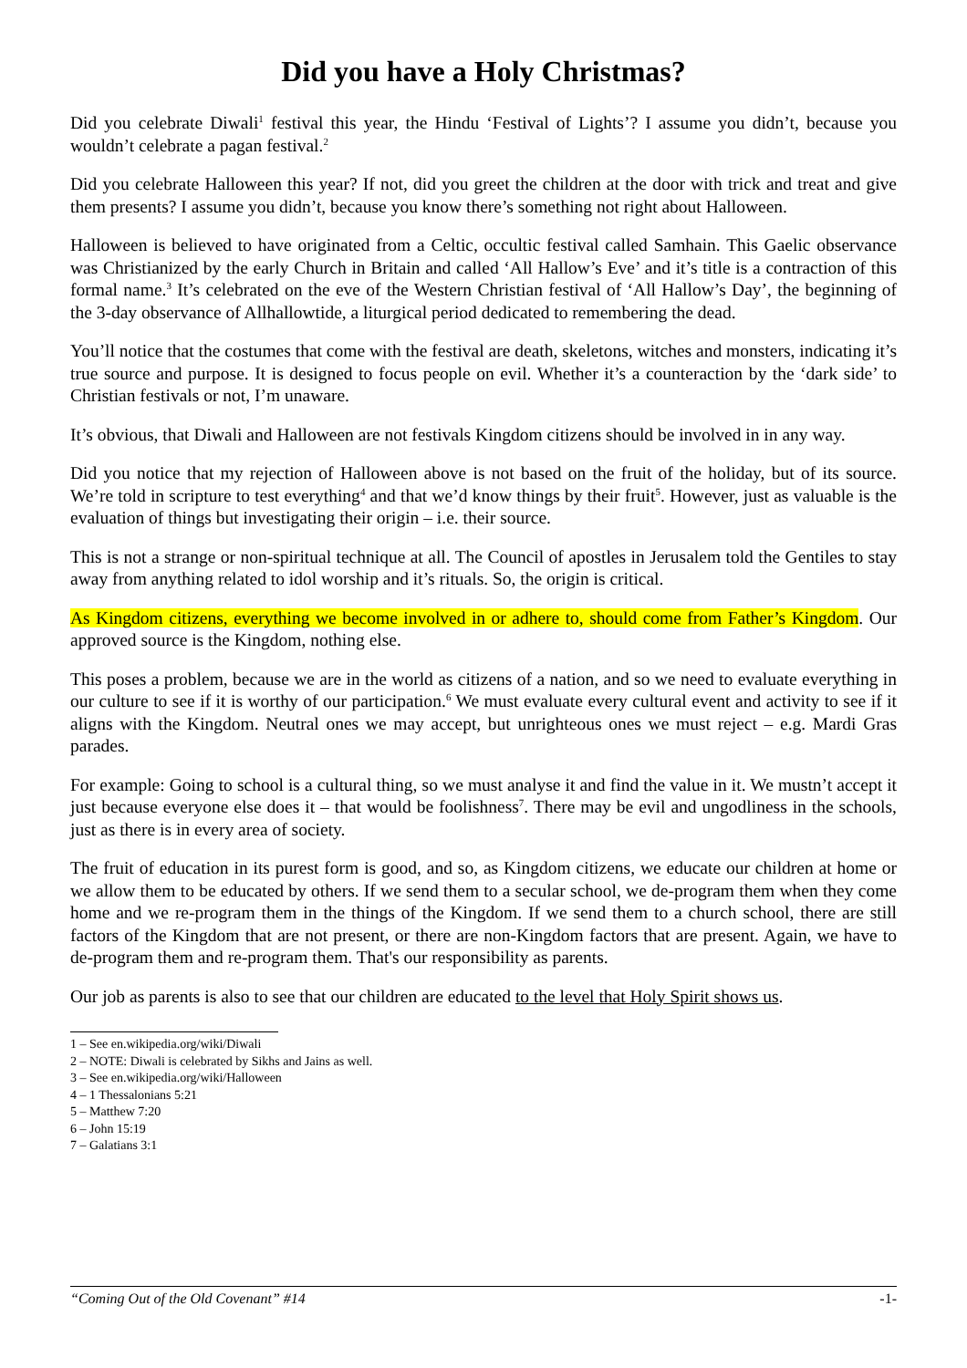Did you have a Holy Christmas?
Did you celebrate Diwali<sup>1</sup> festival this year, the Hindu ‘Festival of Lights’? I assume you didn’t, because you wouldn’t celebrate a pagan festival.<sup>2</sup>
Did you celebrate Halloween this year? If not, did you greet the children at the door with trick and treat and give them presents? I assume you didn’t, because you know there’s something not right about Halloween.
Halloween is believed to have originated from a Celtic, occultic festival called Samhain. This Gaelic observance was Christianized by the early Church in Britain and called ‘All Hallow’s Eve’ and it’s title is a contraction of this formal name.<sup>3</sup> It’s celebrated on the eve of the Western Christian festival of ‘All Hallow’s Day’, the beginning of the 3-day observance of Allhallowtide, a liturgical period dedicated to remembering the dead.
You’ll notice that the costumes that come with the festival are death, skeletons, witches and monsters, indicating it’s true source and purpose. It is designed to focus people on evil. Whether it’s a counteraction by the ‘dark side’ to Christian festivals or not, I’m unaware.
It’s obvious, that Diwali and Halloween are not festivals Kingdom citizens should be involved in in any way.
Did you notice that my rejection of Halloween above is not based on the fruit of the holiday, but of its source. We’re told in scripture to test everything<sup>4</sup> and that we’d know things by their fruit<sup>5</sup>. However, just as valuable is the evaluation of things but investigating their origin – i.e. their source.
This is not a strange or non-spiritual technique at all. The Council of apostles in Jerusalem told the Gentiles to stay away from anything related to idol worship and it’s rituals. So, the origin is critical.
As Kingdom citizens, everything we become involved in or adhere to, should come from Father’s Kingdom. Our approved source is the Kingdom, nothing else.
This poses a problem, because we are in the world as citizens of a nation, and so we need to evaluate everything in our culture to see if it is worthy of our participation.<sup>6</sup> We must evaluate every cultural event and activity to see if it aligns with the Kingdom. Neutral ones we may accept, but unrighteous ones we must reject – e.g. Mardi Gras parades.
For example: Going to school is a cultural thing, so we must analyse it and find the value in it. We mustn’t accept it just because everyone else does it – that would be foolishness<sup>7</sup>. There may be evil and ungodliness in the schools, just as there is in every area of society.
The fruit of education in its purest form is good, and so, as Kingdom citizens, we educate our children at home or we allow them to be educated by others. If we send them to a secular school, we de-program them when they come home and we re-program them in the things of the Kingdom. If we send them to a church school, there are still factors of the Kingdom that are not present, or there are non-Kingdom factors that are present. Again, we have to de-program them and re-program them. That's our responsibility as parents.
Our job as parents is also to see that our children are educated to the level that Holy Spirit shows us.
1 – See en.wikipedia.org/wiki/Diwali
2 – NOTE: Diwali is celebrated by Sikhs and Jains as well.
3 – See en.wikipedia.org/wiki/Halloween
4 – 1 Thessalonians 5:21
5 – Matthew 7:20
6 – John 15:19
7 – Galatians 3:1
“Coming Out of the Old Covenant” #14 -1-